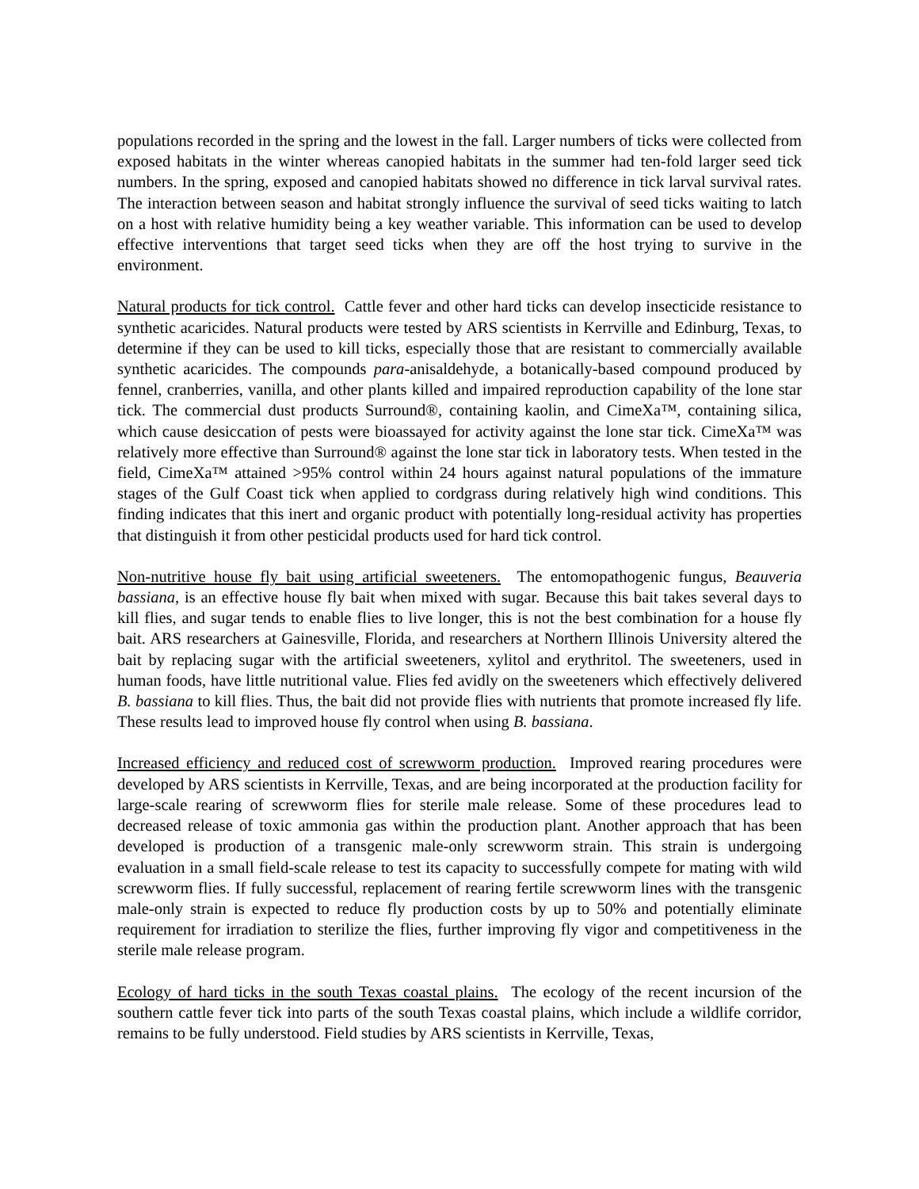populations recorded in the spring and the lowest in the fall. Larger numbers of ticks were collected from exposed habitats in the winter whereas canopied habitats in the summer had ten-fold larger seed tick numbers. In the spring, exposed and canopied habitats showed no difference in tick larval survival rates. The interaction between season and habitat strongly influence the survival of seed ticks waiting to latch on a host with relative humidity being a key weather variable. This information can be used to develop effective interventions that target seed ticks when they are off the host trying to survive in the environment.
Natural products for tick control. Cattle fever and other hard ticks can develop insecticide resistance to synthetic acaricides. Natural products were tested by ARS scientists in Kerrville and Edinburg, Texas, to determine if they can be used to kill ticks, especially those that are resistant to commercially available synthetic acaricides. The compounds para-anisaldehyde, a botanically-based compound produced by fennel, cranberries, vanilla, and other plants killed and impaired reproduction capability of the lone star tick. The commercial dust products Surround®, containing kaolin, and CimeXa™, containing silica, which cause desiccation of pests were bioassayed for activity against the lone star tick. CimeXa™ was relatively more effective than Surround® against the lone star tick in laboratory tests. When tested in the field, CimeXa™ attained >95% control within 24 hours against natural populations of the immature stages of the Gulf Coast tick when applied to cordgrass during relatively high wind conditions. This finding indicates that this inert and organic product with potentially long-residual activity has properties that distinguish it from other pesticidal products used for hard tick control.
Non-nutritive house fly bait using artificial sweeteners. The entomopathogenic fungus, Beauveria bassiana, is an effective house fly bait when mixed with sugar. Because this bait takes several days to kill flies, and sugar tends to enable flies to live longer, this is not the best combination for a house fly bait. ARS researchers at Gainesville, Florida, and researchers at Northern Illinois University altered the bait by replacing sugar with the artificial sweeteners, xylitol and erythritol. The sweeteners, used in human foods, have little nutritional value. Flies fed avidly on the sweeteners which effectively delivered B. bassiana to kill flies. Thus, the bait did not provide flies with nutrients that promote increased fly life. These results lead to improved house fly control when using B. bassiana.
Increased efficiency and reduced cost of screwworm production. Improved rearing procedures were developed by ARS scientists in Kerrville, Texas, and are being incorporated at the production facility for large-scale rearing of screwworm flies for sterile male release. Some of these procedures lead to decreased release of toxic ammonia gas within the production plant. Another approach that has been developed is production of a transgenic male-only screwworm strain. This strain is undergoing evaluation in a small field-scale release to test its capacity to successfully compete for mating with wild screwworm flies. If fully successful, replacement of rearing fertile screwworm lines with the transgenic male-only strain is expected to reduce fly production costs by up to 50% and potentially eliminate requirement for irradiation to sterilize the flies, further improving fly vigor and competitiveness in the sterile male release program.
Ecology of hard ticks in the south Texas coastal plains. The ecology of the recent incursion of the southern cattle fever tick into parts of the south Texas coastal plains, which include a wildlife corridor, remains to be fully understood. Field studies by ARS scientists in Kerrville, Texas,